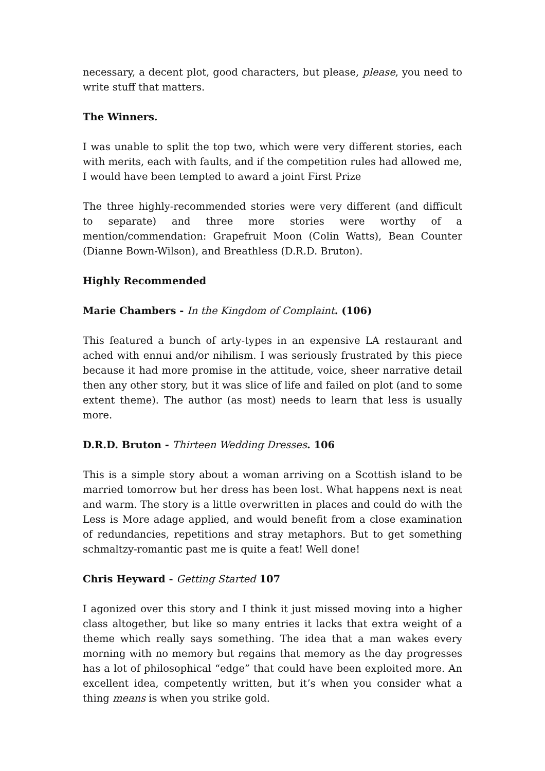necessary, a decent plot, good characters, but please, please, you need to write stuff that matters.
The Winners.
I was unable to split the top two, which were very different stories, each with merits, each with faults, and if the competition rules had allowed me, I would have been tempted to award a joint First Prize
The three highly-recommended stories were very different (and difficult to separate) and three more stories were worthy of a mention/commendation: Grapefruit Moon (Colin Watts), Bean Counter (Dianne Bown-Wilson), and Breathless (D.R.D. Bruton).
Highly Recommended
Marie Chambers - In the Kingdom of Complaint. (106)
This featured a bunch of arty-types in an expensive LA restaurant and ached with ennui and/or nihilism. I was seriously frustrated by this piece because it had more promise in the attitude, voice, sheer narrative detail then any other story, but it was slice of life and failed on plot (and to some extent theme). The author (as most) needs to learn that less is usually more.
D.R.D. Bruton - Thirteen Wedding Dresses. 106
This is a simple story about a woman arriving on a Scottish island to be married tomorrow but her dress has been lost. What happens next is neat and warm. The story is a little overwritten in places and could do with the Less is More adage applied, and would benefit from a close examination of redundancies, repetitions and stray metaphors. But to get something schmaltzy-romantic past me is quite a feat! Well done!
Chris Heyward - Getting Started 107
I agonized over this story and I think it just missed moving into a higher class altogether, but like so many entries it lacks that extra weight of a theme which really says something. The idea that a man wakes every morning with no memory but regains that memory as the day progresses has a lot of philosophical “edge” that could have been exploited more. An excellent idea, competently written, but it’s when you consider what a thing means is when you strike gold.